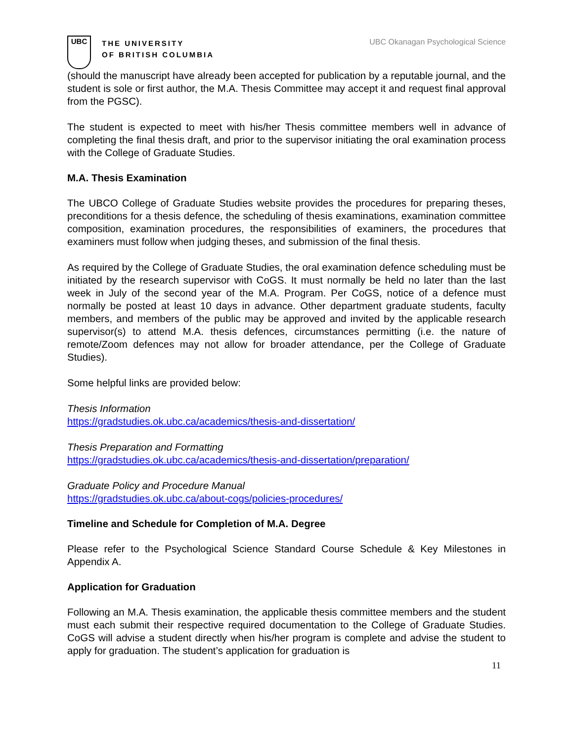UBC
THE UNIVERSITY
OF BRITISH COLUMBIA
UBC Okanagan Psychological Science
(should the manuscript have already been accepted for publication by a reputable journal, and the student is sole or first author, the M.A. Thesis Committee may accept it and request final approval from the PGSC).
The student is expected to meet with his/her Thesis committee members well in advance of completing the final thesis draft, and prior to the supervisor initiating the oral examination process with the College of Graduate Studies.
M.A. Thesis Examination
The UBCO College of Graduate Studies website provides the procedures for preparing theses, preconditions for a thesis defence, the scheduling of thesis examinations, examination committee composition, examination procedures, the responsibilities of examiners, the procedures that examiners must follow when judging theses, and submission of the final thesis.
As required by the College of Graduate Studies, the oral examination defence scheduling must be initiated by the research supervisor with CoGS. It must normally be held no later than the last week in July of the second year of the M.A. Program. Per CoGS, notice of a defence must normally be posted at least 10 days in advance. Other department graduate students, faculty members, and members of the public may be approved and invited by the applicable research supervisor(s) to attend M.A. thesis defences, circumstances permitting (i.e. the nature of remote/Zoom defences may not allow for broader attendance, per the College of Graduate Studies).
Some helpful links are provided below:
Thesis Information
https://gradstudies.ok.ubc.ca/academics/thesis-and-dissertation/
Thesis Preparation and Formatting
https://gradstudies.ok.ubc.ca/academics/thesis-and-dissertation/preparation/
Graduate Policy and Procedure Manual
https://gradstudies.ok.ubc.ca/about-cogs/policies-procedures/
Timeline and Schedule for Completion of M.A. Degree
Please refer to the Psychological Science Standard Course Schedule & Key Milestones in Appendix A.
Application for Graduation
Following an M.A. Thesis examination, the applicable thesis committee members and the student must each submit their respective required documentation to the College of Graduate Studies. CoGS will advise a student directly when his/her program is complete and advise the student to apply for graduation. The student’s application for graduation is
11